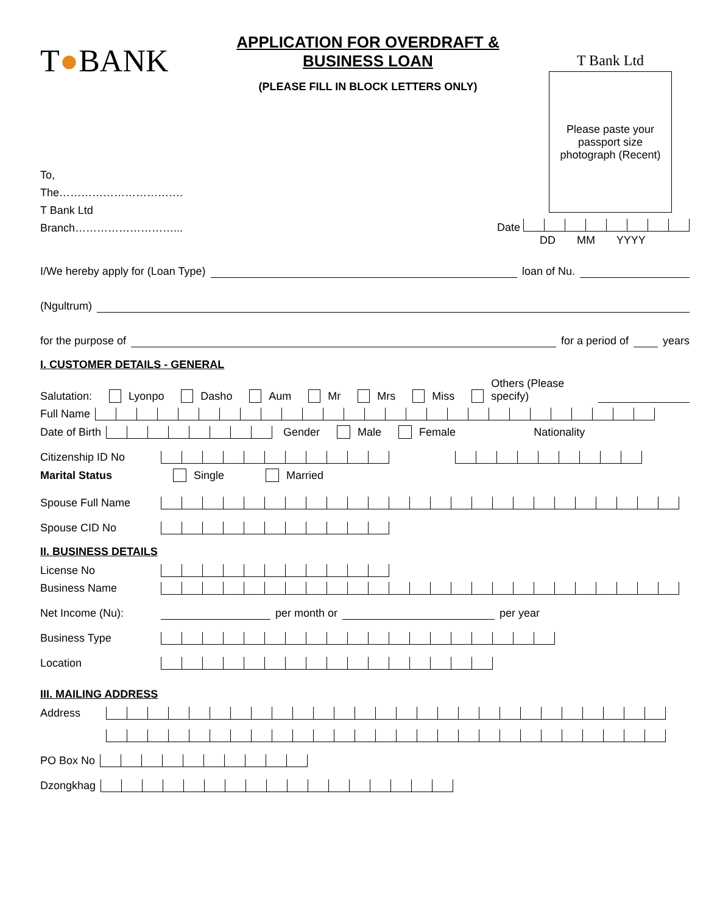T●BANK
APPLICATION FOR OVERDRAFT &
BUSINESS LOAN
(PLEASE FILL IN BLOCK LETTERS ONLY)
T Bank Ltd
Please paste your
passport size
photograph (Recent)
To,
The…………………………….
T Bank Ltd
Branch………………………...
Date
DD MM YYYY
I/We hereby apply for (Loan Type) loan of Nu.
(Ngultrum)
for the purpose of for a period of years
I. CUSTOMER DETAILS - GENERAL
Salutation: Lyonpo Dasho Aum Mr Mrs Miss Others (Please specify)
Full Name
Date of Birth Gender Male Female Nationality
Citizenship ID No
Marital Status Single Married
Spouse Full Name
Spouse CID No
II. BUSINESS DETAILS
License No
Business Name
Net Income (Nu): per month or per year
Business Type
Location
III. MAILING ADDRESS
Address
PO Box No
Dzongkhag